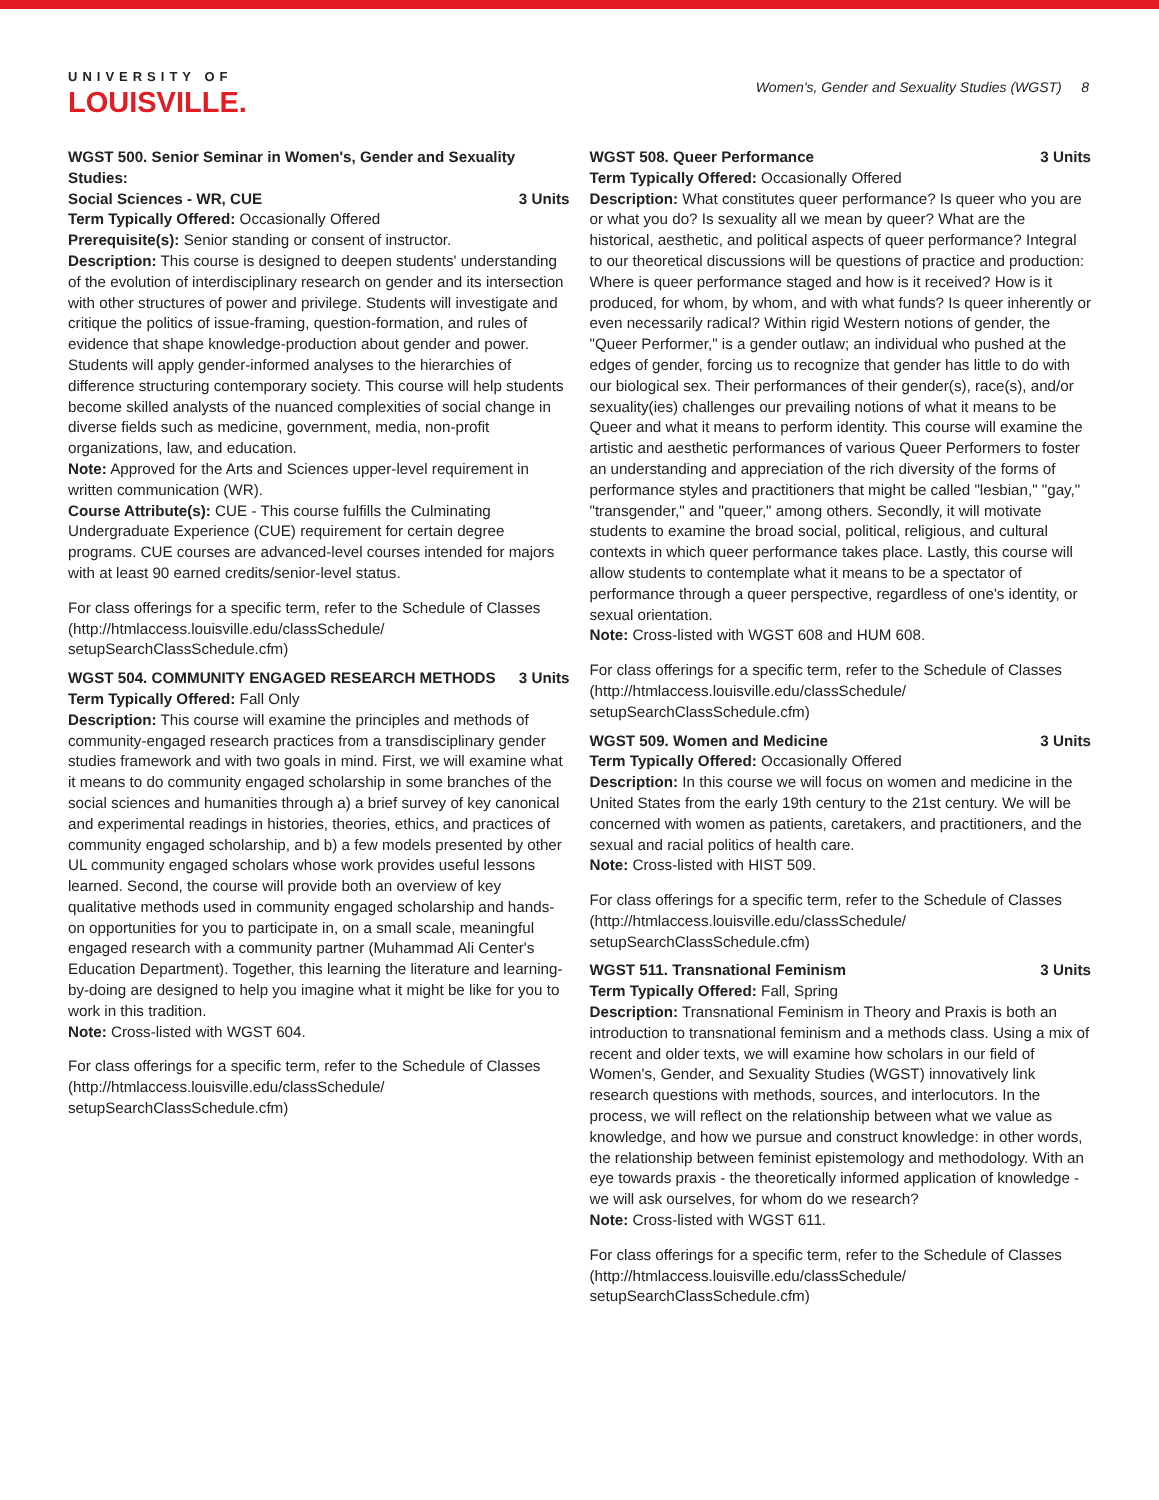UNIVERSITY OF
LOUISVILLE.
Women's, Gender and Sexuality Studies (WGST) 8
WGST 500. Senior Seminar in Women's, Gender and Sexuality Studies:
Social Sciences - WR, CUE 3 Units
Term Typically Offered: Occasionally Offered
Prerequisite(s): Senior standing or consent of instructor.
Description: This course is designed to deepen students' understanding of the evolution of interdisciplinary research on gender and its intersection with other structures of power and privilege. Students will investigate and critique the politics of issue-framing, question-formation, and rules of evidence that shape knowledge-production about gender and power. Students will apply gender-informed analyses to the hierarchies of difference structuring contemporary society. This course will help students become skilled analysts of the nuanced complexities of social change in diverse fields such as medicine, government, media, non-profit organizations, law, and education.
Note: Approved for the Arts and Sciences upper-level requirement in written communication (WR).
Course Attribute(s): CUE - This course fulfills the Culminating Undergraduate Experience (CUE) requirement for certain degree programs. CUE courses are advanced-level courses intended for majors with at least 90 earned credits/senior-level status.
For class offerings for a specific term, refer to the Schedule of Classes (http://htmlaccess.louisville.edu/classSchedule/ setupSearchClassSchedule.cfm)
WGST 504. COMMUNITY ENGAGED RESEARCH METHODS 3 Units
Term Typically Offered: Fall Only
Description: This course will examine the principles and methods of community-engaged research practices from a transdisciplinary gender studies framework and with two goals in mind. First, we will examine what it means to do community engaged scholarship in some branches of the social sciences and humanities through a) a brief survey of key canonical and experimental readings in histories, theories, ethics, and practices of community engaged scholarship, and b) a few models presented by other UL community engaged scholars whose work provides useful lessons learned. Second, the course will provide both an overview of key qualitative methods used in community engaged scholarship and hands-on opportunities for you to participate in, on a small scale, meaningful engaged research with a community partner (Muhammad Ali Center's Education Department). Together, this learning the literature and learning-by-doing are designed to help you imagine what it might be like for you to work in this tradition.
Note: Cross-listed with WGST 604.
For class offerings for a specific term, refer to the Schedule of Classes (http://htmlaccess.louisville.edu/classSchedule/ setupSearchClassSchedule.cfm)
WGST 508. Queer Performance 3 Units
Term Typically Offered: Occasionally Offered
Description: What constitutes queer performance? Is queer who you are or what you do? Is sexuality all we mean by queer? What are the historical, aesthetic, and political aspects of queer performance? Integral to our theoretical discussions will be questions of practice and production: Where is queer performance staged and how is it received? How is it produced, for whom, by whom, and with what funds? Is queer inherently or even necessarily radical? Within rigid Western notions of gender, the "Queer Performer," is a gender outlaw; an individual who pushed at the edges of gender, forcing us to recognize that gender has little to do with our biological sex. Their performances of their gender(s), race(s), and/or sexuality(ies) challenges our prevailing notions of what it means to be Queer and what it means to perform identity. This course will examine the artistic and aesthetic performances of various Queer Performers to foster an understanding and appreciation of the rich diversity of the forms of performance styles and practitioners that might be called "lesbian," "gay," "transgender," and "queer," among others. Secondly, it will motivate students to examine the broad social, political, religious, and cultural contexts in which queer performance takes place. Lastly, this course will allow students to contemplate what it means to be a spectator of performance through a queer perspective, regardless of one's identity, or sexual orientation.
Note: Cross-listed with WGST 608 and HUM 608.
For class offerings for a specific term, refer to the Schedule of Classes (http://htmlaccess.louisville.edu/classSchedule/ setupSearchClassSchedule.cfm)
WGST 509. Women and Medicine 3 Units
Term Typically Offered: Occasionally Offered
Description: In this course we will focus on women and medicine in the United States from the early 19th century to the 21st century. We will be concerned with women as patients, caretakers, and practitioners, and the sexual and racial politics of health care.
Note: Cross-listed with HIST 509.
For class offerings for a specific term, refer to the Schedule of Classes (http://htmlaccess.louisville.edu/classSchedule/ setupSearchClassSchedule.cfm)
WGST 511. Transnational Feminism 3 Units
Term Typically Offered: Fall, Spring
Description: Transnational Feminism in Theory and Praxis is both an introduction to transnational feminism and a methods class. Using a mix of recent and older texts, we will examine how scholars in our field of Women's, Gender, and Sexuality Studies (WGST) innovatively link research questions with methods, sources, and interlocutors. In the process, we will reflect on the relationship between what we value as knowledge, and how we pursue and construct knowledge: in other words, the relationship between feminist epistemology and methodology. With an eye towards praxis - the theoretically informed application of knowledge - we will ask ourselves, for whom do we research?
Note: Cross-listed with WGST 611.
For class offerings for a specific term, refer to the Schedule of Classes (http://htmlaccess.louisville.edu/classSchedule/ setupSearchClassSchedule.cfm)